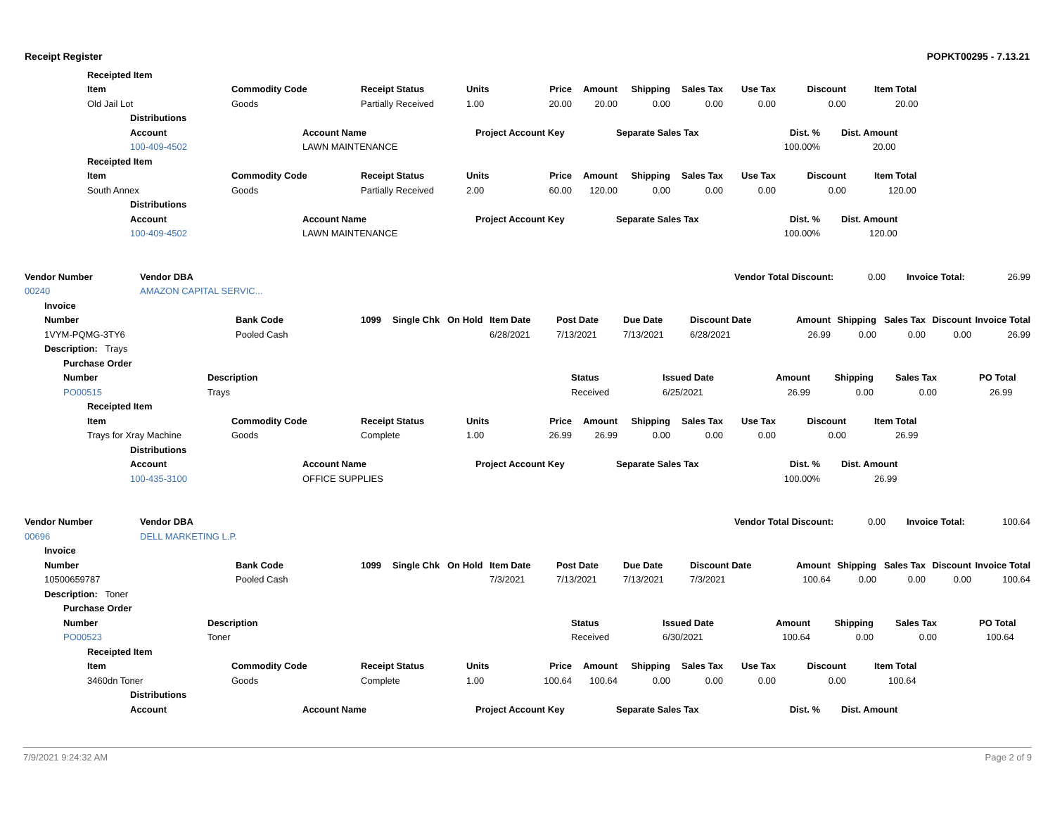Receipt Register POPKT00295 - 7.13.21
| Receipted Item |
| | Item | Commodity Code | Receipt Status | Units | Price | Amount | Shipping | Sales Tax | Use Tax | Discount | Item Total |
| | Old Jail Lot | Goods | Partially Received | 1.00 | 20.00 | 20.00 | 0.00 | 0.00 | 0.00 | 0.00 | 20.00 |
| | Distributions | | | | | |
| | Account | Account Name | Project Account Key | Separate Sales Tax | Dist. % | Dist. Amount |
| | 100-409-4502 | LAWN MAINTENANCE | | | 100.00% | 20.00 |
| Receipted Item |
| | Item | Commodity Code | Receipt Status | Units | Price | Amount | Shipping | Sales Tax | Use Tax | Discount | Item Total |
| | South Annex | Goods | Partially Received | 2.00 | 60.00 | 120.00 | 0.00 | 0.00 | 0.00 | 0.00 | 120.00 |
| | Distributions | | | | | |
| | Account | Account Name | Project Account Key | Separate Sales Tax | Dist. % | Dist. Amount |
| | 100-409-4502 | LAWN MAINTENANCE | | | 100.00% | 120.00 |
| Vendor Number | Vendor DBA | Vendor Total Discount: | 0.00 | Invoice Total: | 26.99 |
| 00240 | AMAZON CAPITAL SERVIC... | | | | |
| | Invoice | | | | | | | | | | | | | |
| | Number | Bank Code | 1099 | Single Chk | On Hold | Item Date | Post Date | Due Date | Discount Date | Amount | Shipping | Sales Tax | Discount | Invoice Total |
| | 1VYM-PQMG-3TY6 | Pooled Cash | | | | 6/28/2021 | 7/13/2021 | 7/13/2021 | 6/28/2021 | 26.99 | 0.00 | 0.00 | 0.00 | 26.99 |
| | Description: Trays | | | | | | | | | | | | | |
| | Purchase Order | | | | | | | |
| | Number | Description | Status | Issued Date | Amount | Shipping | Sales Tax | PO Total |
| | PO00515 | Trays | Received | 6/25/2021 | 26.99 | 0.00 | 0.00 | 26.99 |
| Receipted Item |
| | Item | Commodity Code | Receipt Status | Units | Price | Amount | Shipping | Sales Tax | Use Tax | Discount | Item Total |
| | Trays for Xray Machine | Goods | Complete | 1.00 | 26.99 | 26.99 | 0.00 | 0.00 | 0.00 | 0.00 | 26.99 |
| | Distributions | | | | | |
| | Account | Account Name | Project Account Key | Separate Sales Tax | Dist. % | Dist. Amount |
| | 100-435-3100 | OFFICE SUPPLIES | | | 100.00% | 26.99 |
| Vendor Number | Vendor DBA | Vendor Total Discount: | 0.00 | Invoice Total: | 100.64 |
| 00696 | DELL MARKETING L.P. | | | | |
| | Invoice | | | | | | | | | | | | | |
| | Number | Bank Code | 1099 | Single Chk | On Hold | Item Date | Post Date | Due Date | Discount Date | Amount | Shipping | Sales Tax | Discount | Invoice Total |
| | 10500659787 | Pooled Cash | | | | 7/3/2021 | 7/13/2021 | 7/13/2021 | 7/3/2021 | 100.64 | 0.00 | 0.00 | 0.00 | 100.64 |
| | Description: Toner | | | | | | | | | | | | | |
| | Purchase Order | | | | | | | |
| | Number | Description | Status | Issued Date | Amount | Shipping | Sales Tax | PO Total |
| | PO00523 | Toner | Received | 6/30/2021 | 100.64 | 0.00 | 0.00 | 100.64 |
| Receipted Item |
| | Item | Commodity Code | Receipt Status | Units | Price | Amount | Shipping | Sales Tax | Use Tax | Discount | Item Total |
| | 3460dn Toner | Goods | Complete | 1.00 | 100.64 | 100.64 | 0.00 | 0.00 | 0.00 | 0.00 | 100.64 |
| | Distributions | | | | | |
| | Account | Account Name | Project Account Key | Separate Sales Tax | Dist. % | Dist. Amount |
7/9/2021 9:24:32 AM Page 2 of 9